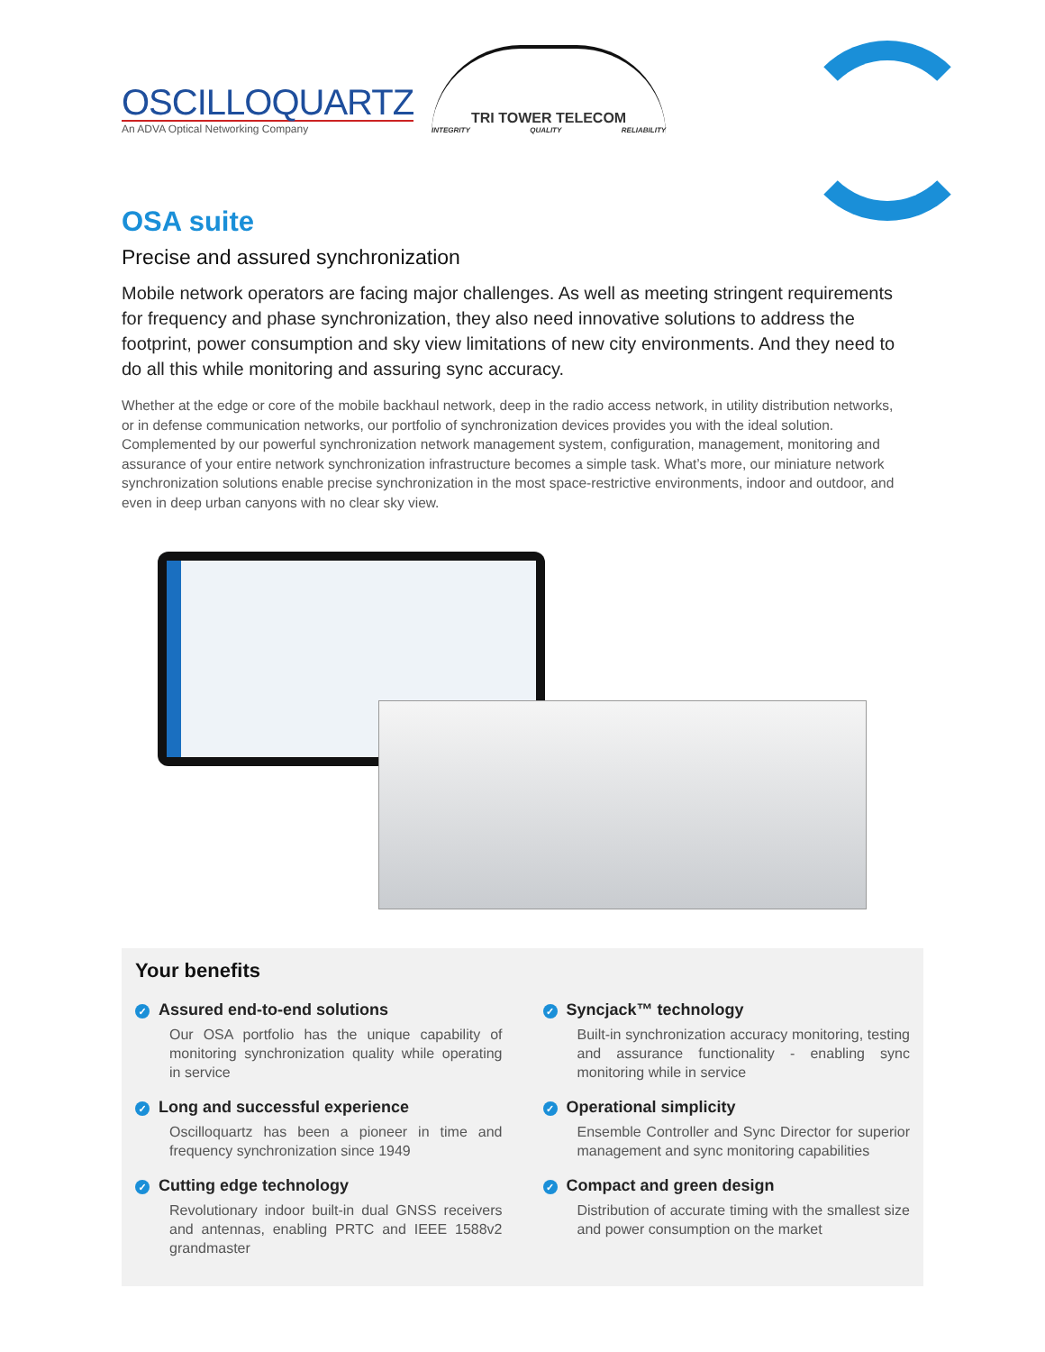OSCILLOQUARTZ
An ADVA Optical Networking Company
TRI TOWER TELECOM
INTEGRITY QUALITY RELIABILITY
OSA suite
Precise and assured synchronization
Mobile network operators are facing major challenges. As well as meeting stringent requirements for frequency and phase synchronization, they also need innovative solutions to address the footprint, power consumption and sky view limitations of new city environments. And they need to do all this while monitoring and assuring sync accuracy.
Whether at the edge or core of the mobile backhaul network, deep in the radio access network, in utility distribution networks, or in defense communication networks, our portfolio of synchronization devices provides you with the ideal solution. Complemented by our powerful synchronization network management system, configuration, management, monitoring and assurance of your entire network synchronization infrastructure becomes a simple task. What’s more, our miniature network synchronization solutions enable precise synchronization in the most space-restrictive environments, indoor and outdoor, and even in deep urban canyons with no clear sky view.
Your benefits
✓ Assured end-to-end solutions
Our OSA portfolio has the unique capability of monitoring synchronization quality while operating in service
✓ Long and successful experience
Oscilloquartz has been a pioneer in time and frequency synchronization since 1949
✓ Cutting edge technology
Revolutionary indoor built-in dual GNSS receivers and antennas, enabling PRTC and IEEE 1588v2 grandmaster
✓ Syncjack™ technology
Built-in synchronization accuracy monitoring, testing and assurance functionality - enabling sync monitoring while in service
✓ Operational simplicity
Ensemble Controller and Sync Director for superior management and sync monitoring capabilities
✓ Compact and green design
Distribution of accurate timing with the smallest size and power consumption on the market